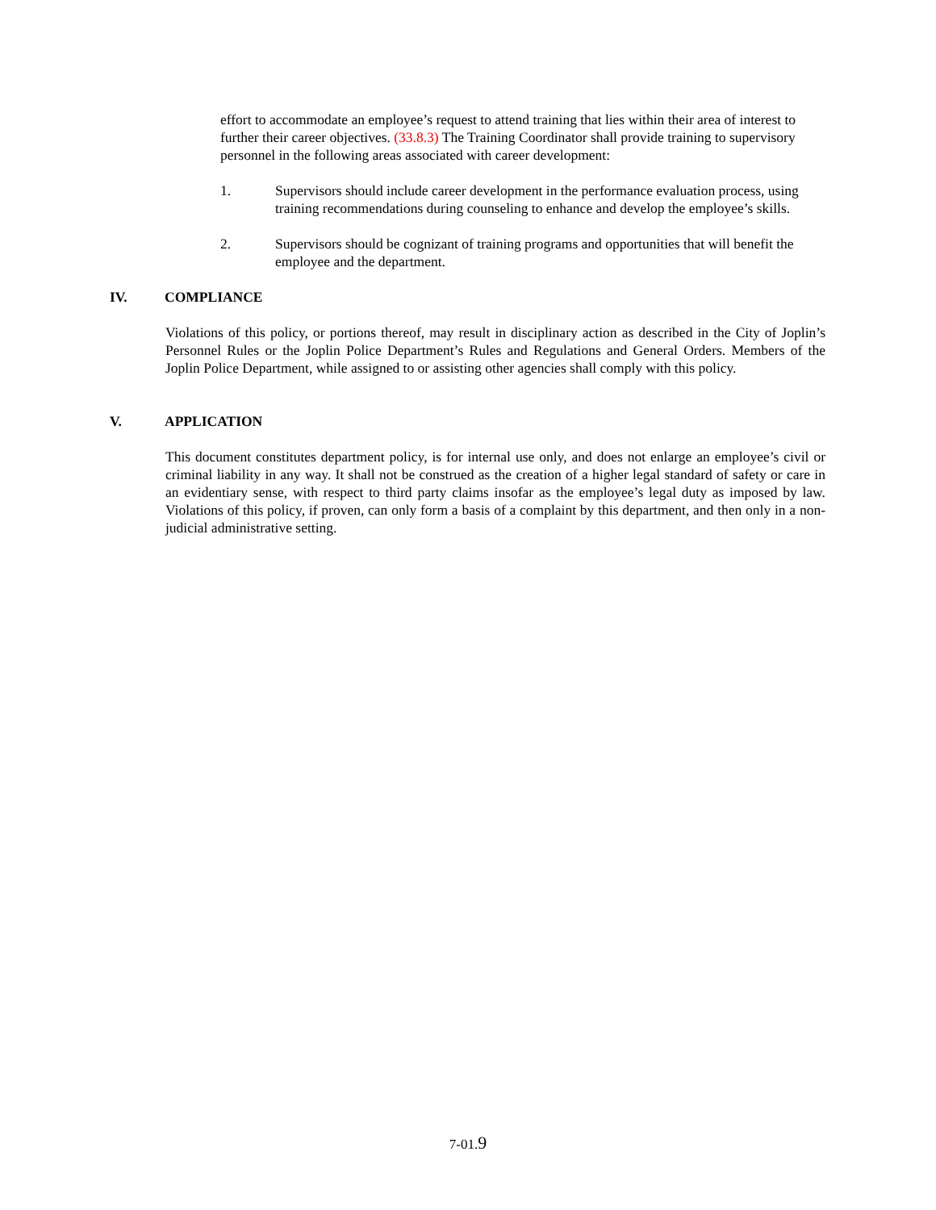effort to accommodate an employee’s request to attend training that lies within their area of interest to further their career objectives. (33.8.3) The Training Coordinator shall provide training to supervisory personnel in the following areas associated with career development:
1. Supervisors should include career development in the performance evaluation process, using training recommendations during counseling to enhance and develop the employee’s skills.
2. Supervisors should be cognizant of training programs and opportunities that will benefit the employee and the department.
IV. COMPLIANCE
Violations of this policy, or portions thereof, may result in disciplinary action as described in the City of Joplin’s Personnel Rules or the Joplin Police Department’s Rules and Regulations and General Orders. Members of the Joplin Police Department, while assigned to or assisting other agencies shall comply with this policy.
V. APPLICATION
This document constitutes department policy, is for internal use only, and does not enlarge an employee’s civil or criminal liability in any way. It shall not be construed as the creation of a higher legal standard of safety or care in an evidentiary sense, with respect to third party claims insofar as the employee’s legal duty as imposed by law. Violations of this policy, if proven, can only form a basis of a complaint by this department, and then only in a non-judicial administrative setting.
7-01.9